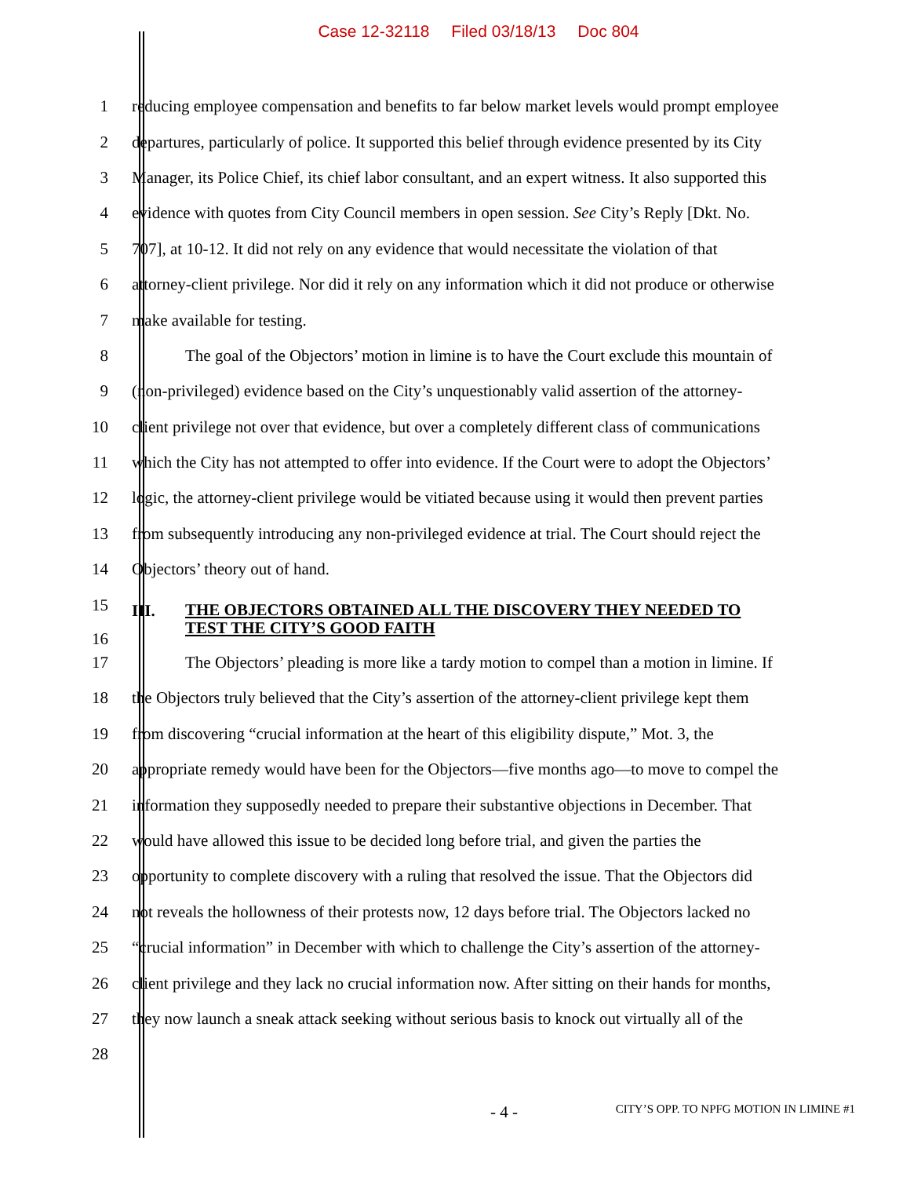Case 12-32118 Filed 03/18/13 Doc 804
1 reducing employee compensation and benefits to far below market levels would prompt employee
2 departures, particularly of police. It supported this belief through evidence presented by its City
3 Manager, its Police Chief, its chief labor consultant, and an expert witness. It also supported this
4 evidence with quotes from City Council members in open session. See City’s Reply [Dkt. No.
5 707], at 10-12. It did not rely on any evidence that would necessitate the violation of that
6 attorney-client privilege. Nor did it rely on any information which it did not produce or otherwise
7 make available for testing.
8 The goal of the Objectors’ motion in limine is to have the Court exclude this mountain of
9 (non-privileged) evidence based on the City’s unquestionably valid assertion of the attorney-
10 client privilege not over that evidence, but over a completely different class of communications
11 which the City has not attempted to offer into evidence. If the Court were to adopt the Objectors’
12 logic, the attorney-client privilege would be vitiated because using it would then prevent parties
13 from subsequently introducing any non-privileged evidence at trial. The Court should reject the
14 Objectors’ theory out of hand.
15
16
III. THE OBJECTORS OBTAINED ALL THE DISCOVERY THEY NEEDED TO
TEST THE CITY’S GOOD FAITH
17 The Objectors’ pleading is more like a tardy motion to compel than a motion in limine. If
18 the Objectors truly believed that the City’s assertion of the attorney-client privilege kept them
19 from discovering “crucial information at the heart of this eligibility dispute,” Mot. 3, the
20 appropriate remedy would have been for the Objectors—five months ago—to move to compel the
21 information they supposedly needed to prepare their substantive objections in December. That
22 would have allowed this issue to be decided long before trial, and given the parties the
23 opportunity to complete discovery with a ruling that resolved the issue. That the Objectors did
24 not reveals the hollowness of their protests now, 12 days before trial. The Objectors lacked no
25 “crucial information” in December with which to challenge the City’s assertion of the attorney-
26 client privilege and they lack no crucial information now. After sitting on their hands for months,
27 they now launch a sneak attack seeking without serious basis to knock out virtually all of the
28
- 4 - CITY’S OPP. TO NPFG MOTION IN LIMINE #1